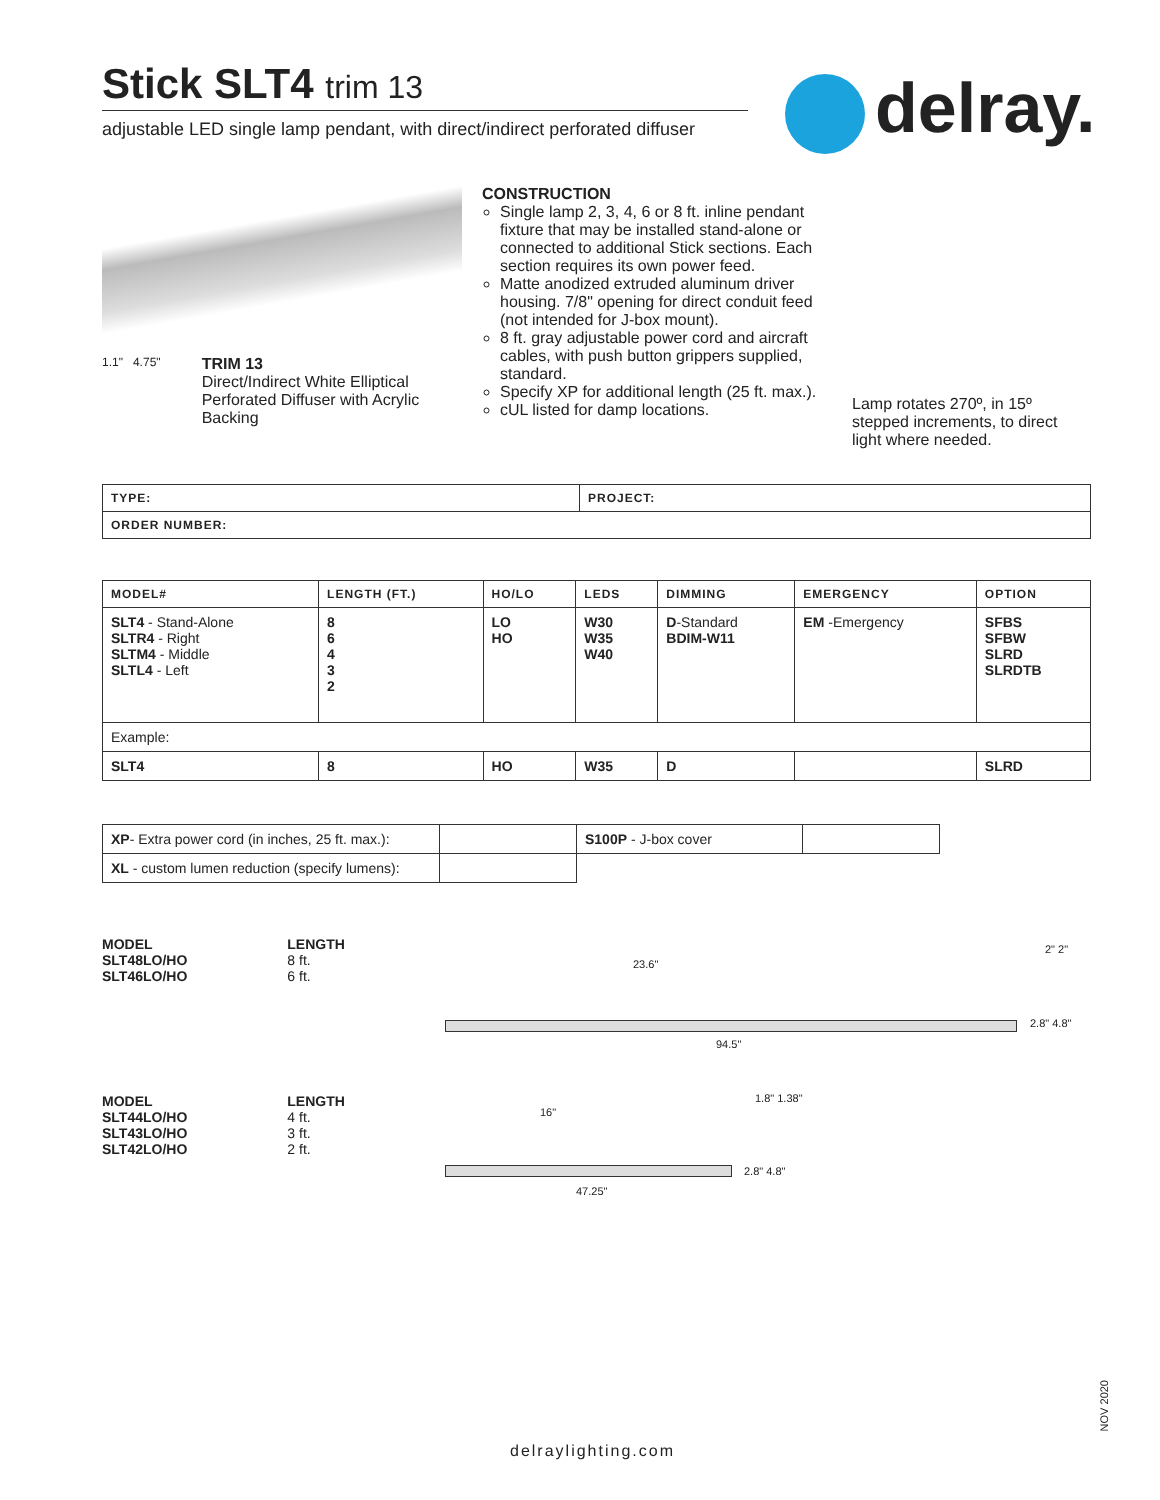Stick SLT4 trim 13
adjustable LED single lamp pendant, with direct/indirect perforated diffuser
delray.
1.1" 4.75"
TRIM 13
Direct/Indirect White Elliptical Perforated Diffuser with Acrylic Backing
CONSTRUCTION
Single lamp 2, 3, 4, 6 or 8 ft. inline pendant fixture that may be installed stand-alone or connected to additional Stick sections. Each section requires its own power feed.
Matte anodized extruded aluminum driver housing. 7/8" opening for direct conduit feed (not intended for J-box mount).
8 ft. gray adjustable power cord and aircraft cables, with push button grippers supplied, standard.
Specify XP for additional length (25 ft. max.).
cUL listed for damp locations.
Lamp rotates 270º, in 15º stepped increments, to direct light where needed.
| TYPE: | PROJECT: |
| --- | --- |
| ORDER NUMBER: | |
| MODEL# | LENGTH (FT.) | HO/LO | LEDS | DIMMING | EMERGENCY | OPTION |
| --- | --- | --- | --- | --- | --- | --- |
| SLT4 - Stand-Alone SLTR4 - Right SLTM4 - Middle SLTL4 - Left | 8 6 4 3 2 | LO HO | W30 W35 W40 | D -Standard BDIM-W11 | EM -Emergency | SFBS SFBW SLRD SLRDTB |
| Example: | | | | | | |
| SLT4 | 8 | HO | W35 | D | | SLRD |
| XP - Extra power cord (in inches, 25 ft. max.): | | S100P - J-box cover | |
| XL - custom lumen reduction (specify lumens): | | | |
MODEL
SLT48LO/HO
SLT46LO/HO
LENGTH
8 ft.
6 ft.
23.6"
94.5"
2" 2"
2.8" 4.8"
MODEL
SLT44LO/HO
SLT43LO/HO
SLT42LO/HO
LENGTH
4 ft.
3 ft.
2 ft.
16"
47.25"
1.8" 1.38"
2.8" 4.8"
NOV 2020
delraylighting.com